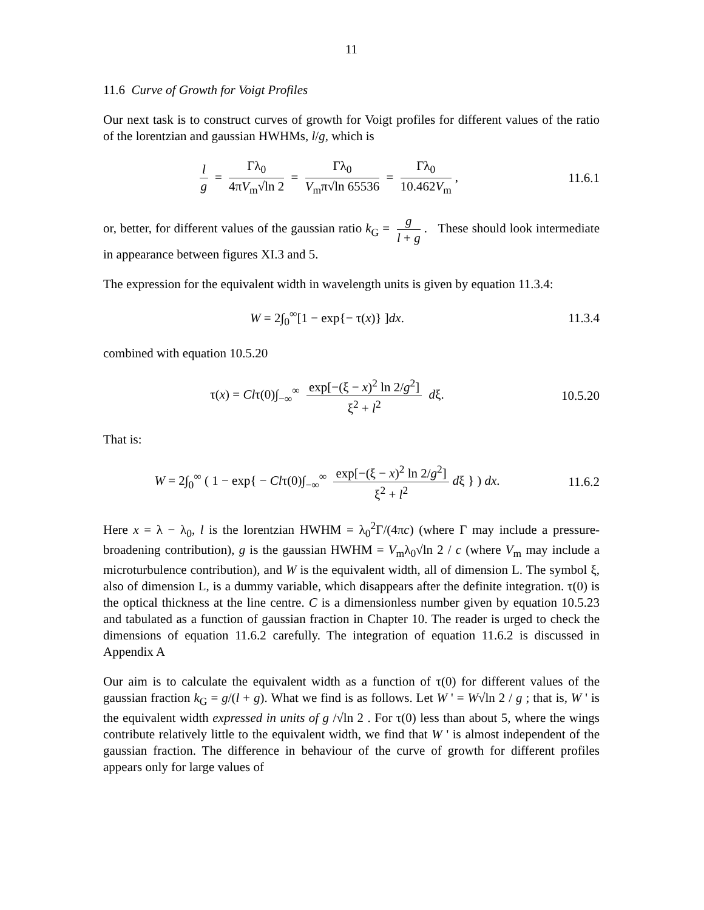11
11.6 Curve of Growth for Voigt Profiles
Our next task is to construct curves of growth for Voigt profiles for different values of the ratio of the lorentzian and gaussian HWHMs, l/g, which is
l g = Γλ<sub>0</sub> 4πV<sub>m</sub>√ln 2 = Γλ<sub>0</sub> V<sub>m</sub>π√ln 65536 = Γλ<sub>0</sub> 10.462V<sub>m</sub>,
11.6.1
or, better, for different values of the gaussian ratio k<sub>G</sub> = g l + g. These should look intermediate in appearance between figures XI.3 and 5.
The expression for the equivalent width in wavelength units is given by equation 11.3.4:
W = 2∫<sub>0</sub><sup>∞</sup>[1 − exp{− τ(x)} ]dx. 11.3.4
combined with equation 10.5.20
τ(x) = Clτ(0)∫<sub>−∞</sub><sup>∞</sup> exp[−(ξ − x)<sup>2</sup> ln 2/g<sup>2</sup>] ξ<sup>2</sup> + l<sup>2</sup> dξ.
10.5.20
That is:
W = 2∫<sub>0</sub><sup>∞</sup> ( 1 − exp{ − Clτ(0)∫<sub>−∞</sub><sup>∞</sup> exp[−(ξ − x)<sup>2</sup> ln 2/g<sup>2</sup>] ξ<sup>2</sup> + l<sup>2</sup> dξ } ) dx.
11.6.2
Here x = λ − λ<sub>0</sub>, l is the lorentzian HWHM = λ<sub>0</sub><sup>2</sup>Γ/(4πc) (where Γ may include a pressure-broadening contribution), g is the gaussian HWHM = V<sub>m</sub>λ<sub>0</sub>√ln 2 / c (where V<sub>m</sub> may include a microturbulence contribution), and W is the equivalent width, all of dimension L. The symbol ξ, also of dimension L, is a dummy variable, which disappears after the definite integration. τ(0) is the optical thickness at the line centre. C is a dimensionless number given by equation 10.5.23 and tabulated as a function of gaussian fraction in Chapter 10. The reader is urged to check the dimensions of equation 11.6.2 carefully. The integration of equation 11.6.2 is discussed in Appendix A
Our aim is to calculate the equivalent width as a function of τ(0) for different values of the gaussian fraction k<sub>G</sub> = g/(l + g). What we find is as follows. Let W ' = W√ln 2 / g ; that is, W ' is the equivalent width expressed in units of g /√ln 2 . For τ(0) less than about 5, where the wings contribute relatively little to the equivalent width, we find that W ' is almost independent of the gaussian fraction. The difference in behaviour of the curve of growth for different profiles appears only for large values of